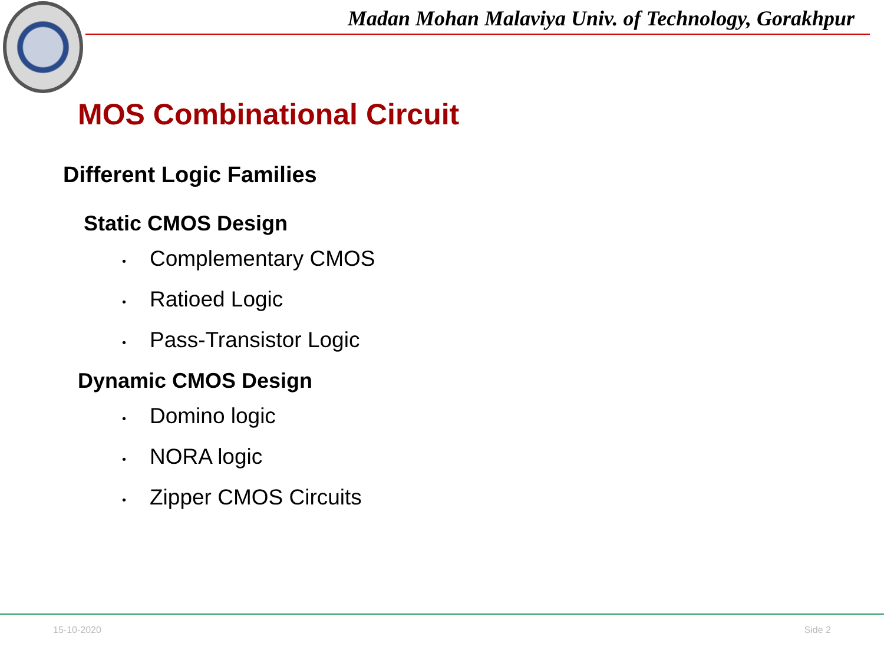Madan Mohan Malaviya Univ. of Technology, Gorakhpur
MOS Combinational Circuit
Different Logic Families
Static CMOS Design
• Complementary CMOS
• Ratioed Logic
• Pass-Transistor Logic
Dynamic CMOS Design
• Domino logic
• NORA logic
• Zipper CMOS Circuits
15-10-2020 Side 2